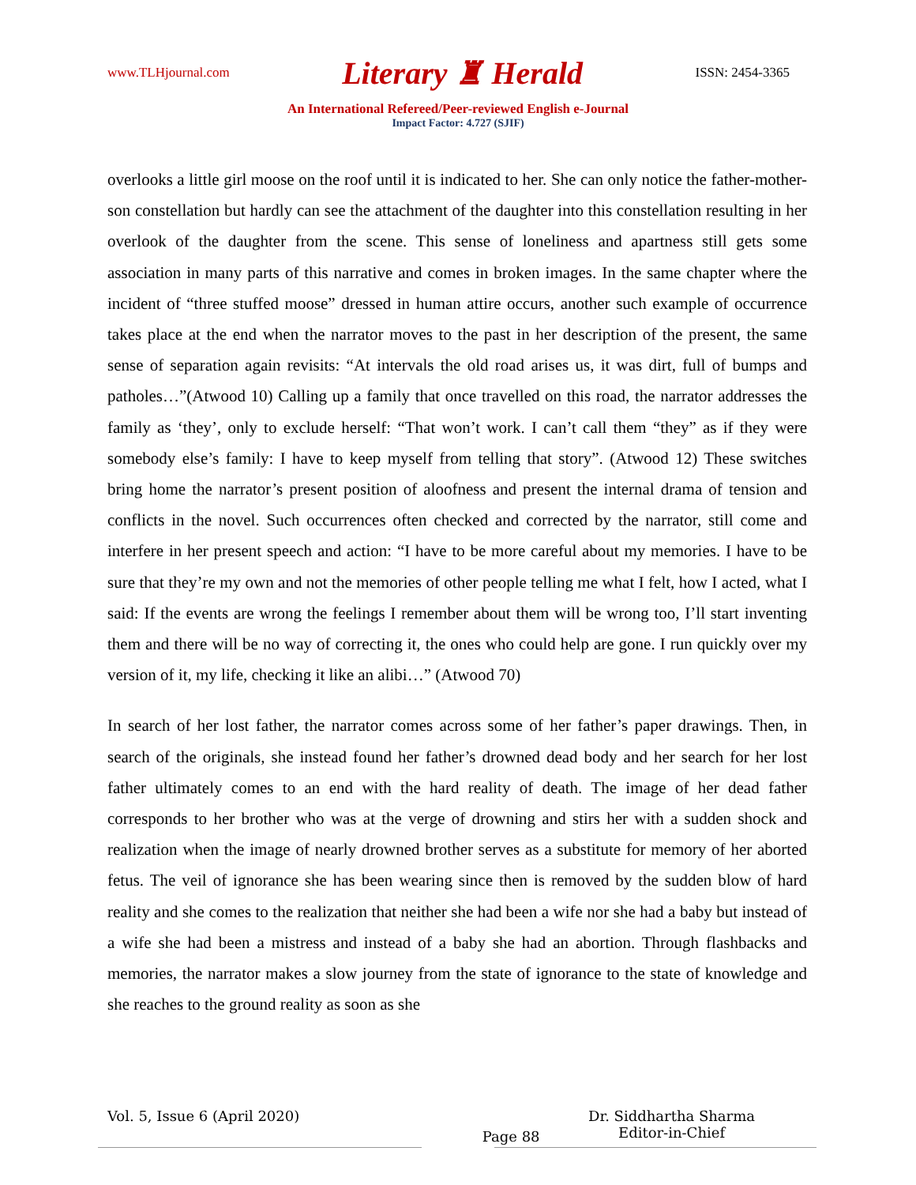www.TLHjournal.com Literary ♜ Herald ISSN: 2454-3365
An International Refereed/Peer-reviewed English e-Journal
Impact Factor: 4.727 (SJIF)
overlooks a little girl moose on the roof until it is indicated to her. She can only notice the father-mother-son constellation but hardly can see the attachment of the daughter into this constellation resulting in her overlook of the daughter from the scene. This sense of loneliness and apartness still gets some association in many parts of this narrative and comes in broken images. In the same chapter where the incident of “three stuffed moose” dressed in human attire occurs, another such example of occurrence takes place at the end when the narrator moves to the past in her description of the present, the same sense of separation again revisits: “At intervals the old road arises us, it was dirt, full of bumps and patholes…”(Atwood 10) Calling up a family that once travelled on this road, the narrator addresses the family as ‘they’, only to exclude herself: “That won’t work. I can’t call them “they” as if they were somebody else’s family: I have to keep myself from telling that story”. (Atwood 12) These switches bring home the narrator’s present position of aloofness and present the internal drama of tension and conflicts in the novel. Such occurrences often checked and corrected by the narrator, still come and interfere in her present speech and action: “I have to be more careful about my memories. I have to be sure that they’re my own and not the memories of other people telling me what I felt, how I acted, what I said: If the events are wrong the feelings I remember about them will be wrong too, I’ll start inventing them and there will be no way of correcting it, the ones who could help are gone. I run quickly over my version of it, my life, checking it like an alibi…” (Atwood 70)
In search of her lost father, the narrator comes across some of her father’s paper drawings. Then, in search of the originals, she instead found her father’s drowned dead body and her search for her lost father ultimately comes to an end with the hard reality of death. The image of her dead father corresponds to her brother who was at the verge of drowning and stirs her with a sudden shock and realization when the image of nearly drowned brother serves as a substitute for memory of her aborted fetus. The veil of ignorance she has been wearing since then is removed by the sudden blow of hard reality and she comes to the realization that neither she had been a wife nor she had a baby but instead of a wife she had been a mistress and instead of a baby she had an abortion. Through flashbacks and memories, the narrator makes a slow journey from the state of ignorance to the state of knowledge and she reaches to the ground reality as soon as she
Vol. 5, Issue 6 (April 2020) Page 88 Dr. Siddhartha Sharma
Editor-in-Chief